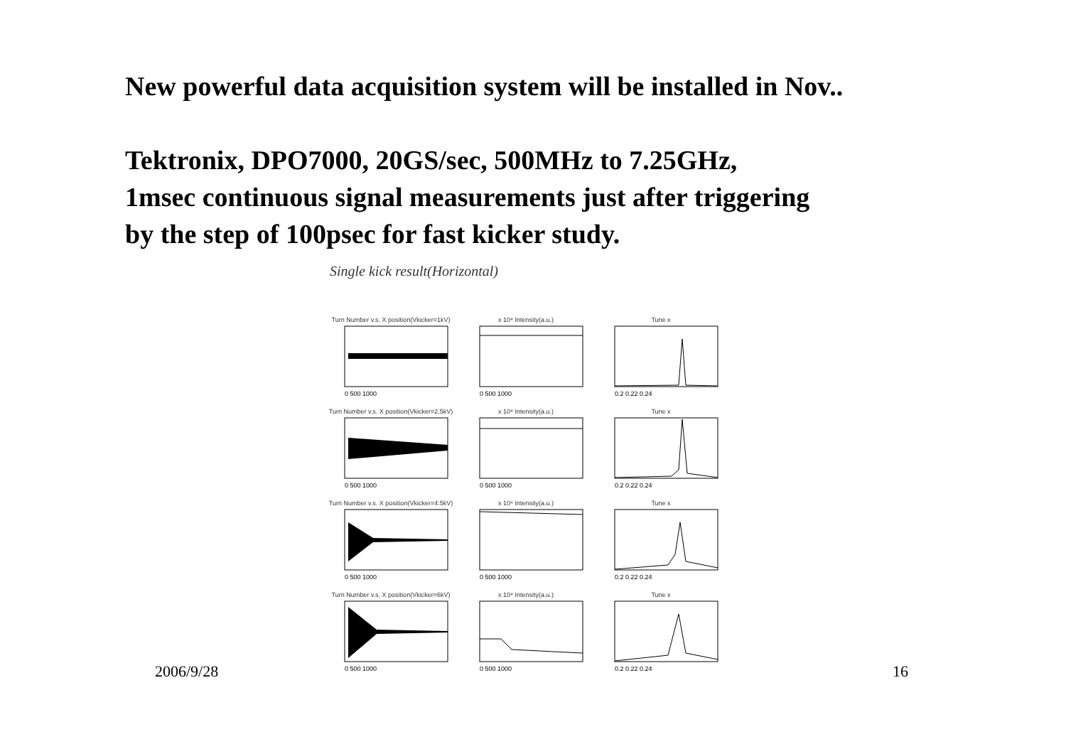New powerful data acquisition system will be installed in Nov..
Tektronix, DPO7000, 20GS/sec, 500MHz to 7.25GHz,
1msec continuous signal measurements just after triggering
by the step of 100psec for fast kicker study.
Single kick result(Horizontal)
Turn Number v.s. X position(Vkicker=1kV)
0 500 1000
x 10⁴ Intensity(a.u.)
0 500 1000
Tune x
0.2 0.22 0.24
Turn Number v.s. X position(Vkicker=2.5kV)
0 500 1000
x 10⁴ Intensity(a.u.)
0 500 1000
Tune x
0.2 0.22 0.24
Turn Number v.s. X position(Vkicker=4.5kV)
0 500 1000
x 10⁴ Intensity(a.u.)
0 500 1000
Tune x
0.2 0.22 0.24
Turn Number v.s. X position(Vkicker=6kV)
0 500 1000
x 10⁴ Intensity(a.u.)
0 500 1000
Tune x
0.2 0.22 0.24
2006/9/28 16